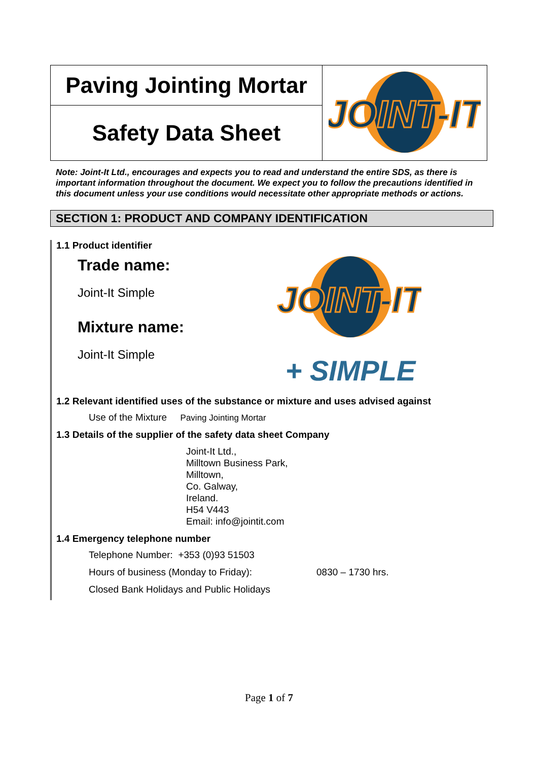| Paving Jointing Mortar | JOINT-IT |
| Safety Data Sheet | |
Note: Joint-It Ltd., encourages and expects you to read and understand the entire SDS, as there is important information throughout the document. We expect you to follow the precautions identified in this document unless your use conditions would necessitate other appropriate methods or actions.
SECTION 1: PRODUCT AND COMPANY IDENTIFICATION
1.1 Product identifier
Trade name:
Joint-It Simple
Mixture name:
Joint-It Simple
JOINT-IT
+ SIMPLE
1.2 Relevant identified uses of the substance or mixture and uses advised against
Use of the Mixture Paving Jointing Mortar
1.3 Details of the supplier of the safety data sheet Company
Joint-It Ltd.,
Milltown Business Park,
Milltown,
Co. Galway,
Ireland.
H54 V443
Email: info@jointit.com
1.4 Emergency telephone number
Telephone Number: +353 (0)93 51503
Hours of business (Monday to Friday): 0830 – 1730 hrs.
Closed Bank Holidays and Public Holidays
Page 1 of 7